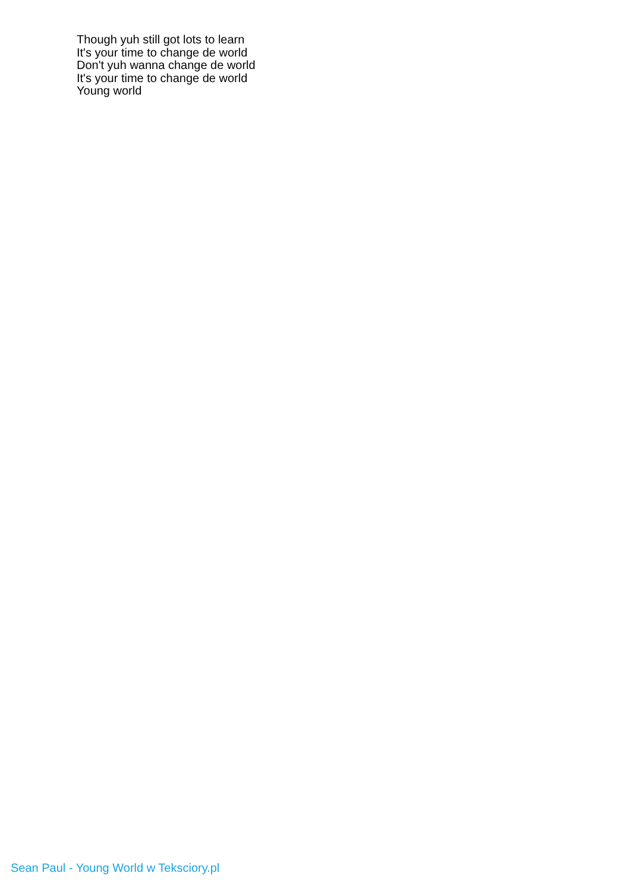Though yuh still got lots to learn
It's your time to change de world
Don't yuh wanna change de world
It's your time to change de world
Young world
Sean Paul - Young World w Teksciory.pl